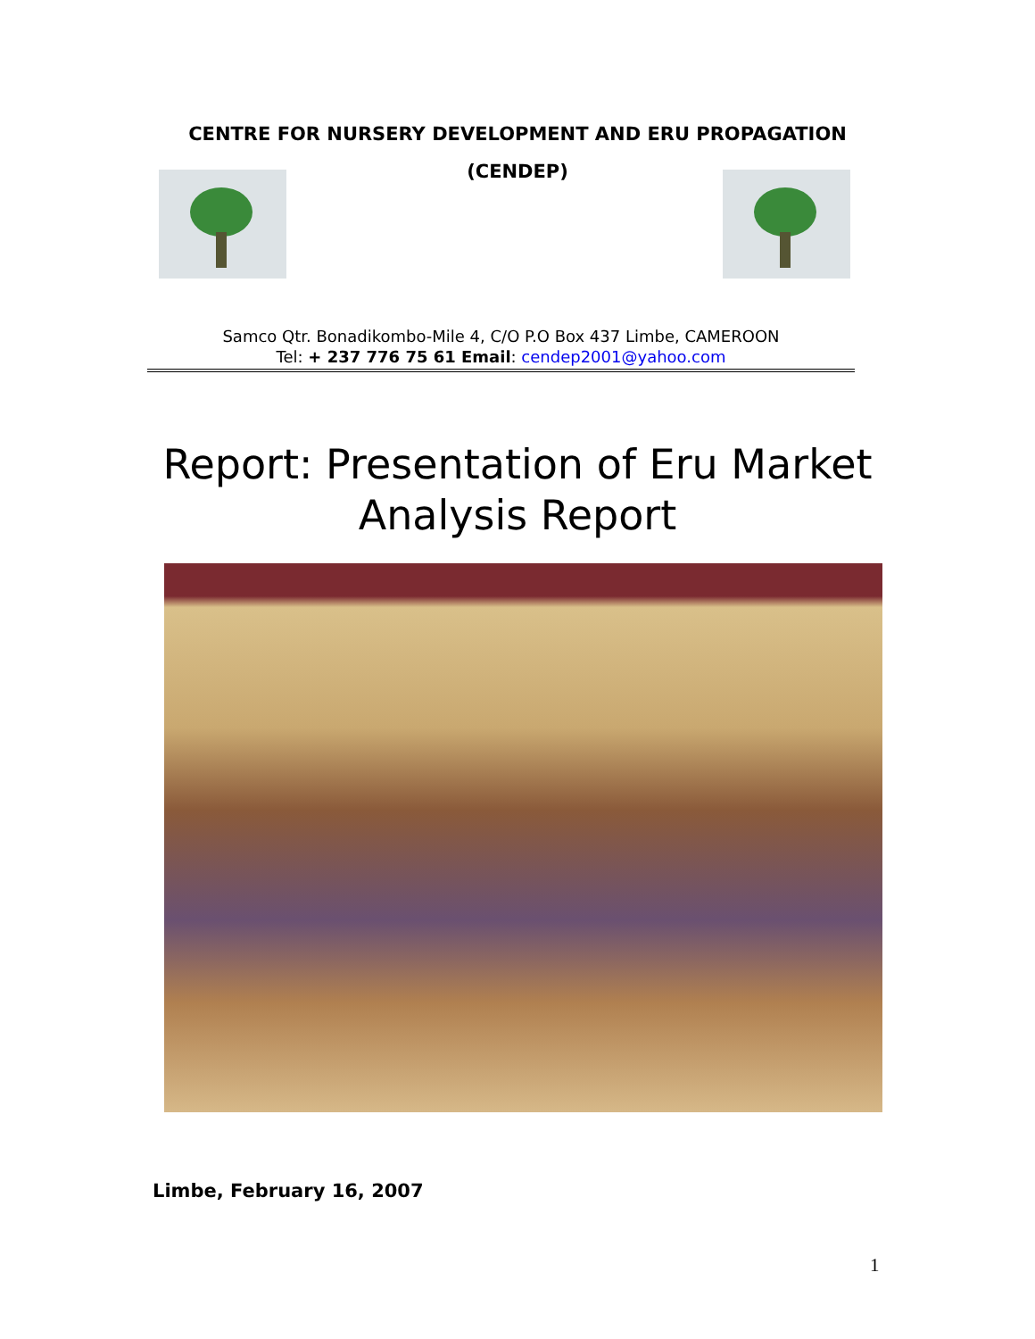CENTRE FOR NURSERY DEVELOPMENT AND ERU PROPAGATION
(CENDEP)
Samco Qtr. Bonadikombo-Mile 4, C/O P.O Box 437 Limbe, CAMEROON
Tel: + 237 776 75 61 Email: cendep2001@yahoo.com
Report: Presentation of Eru Market
Analysis Report
Limbe, February 16, 2007
1